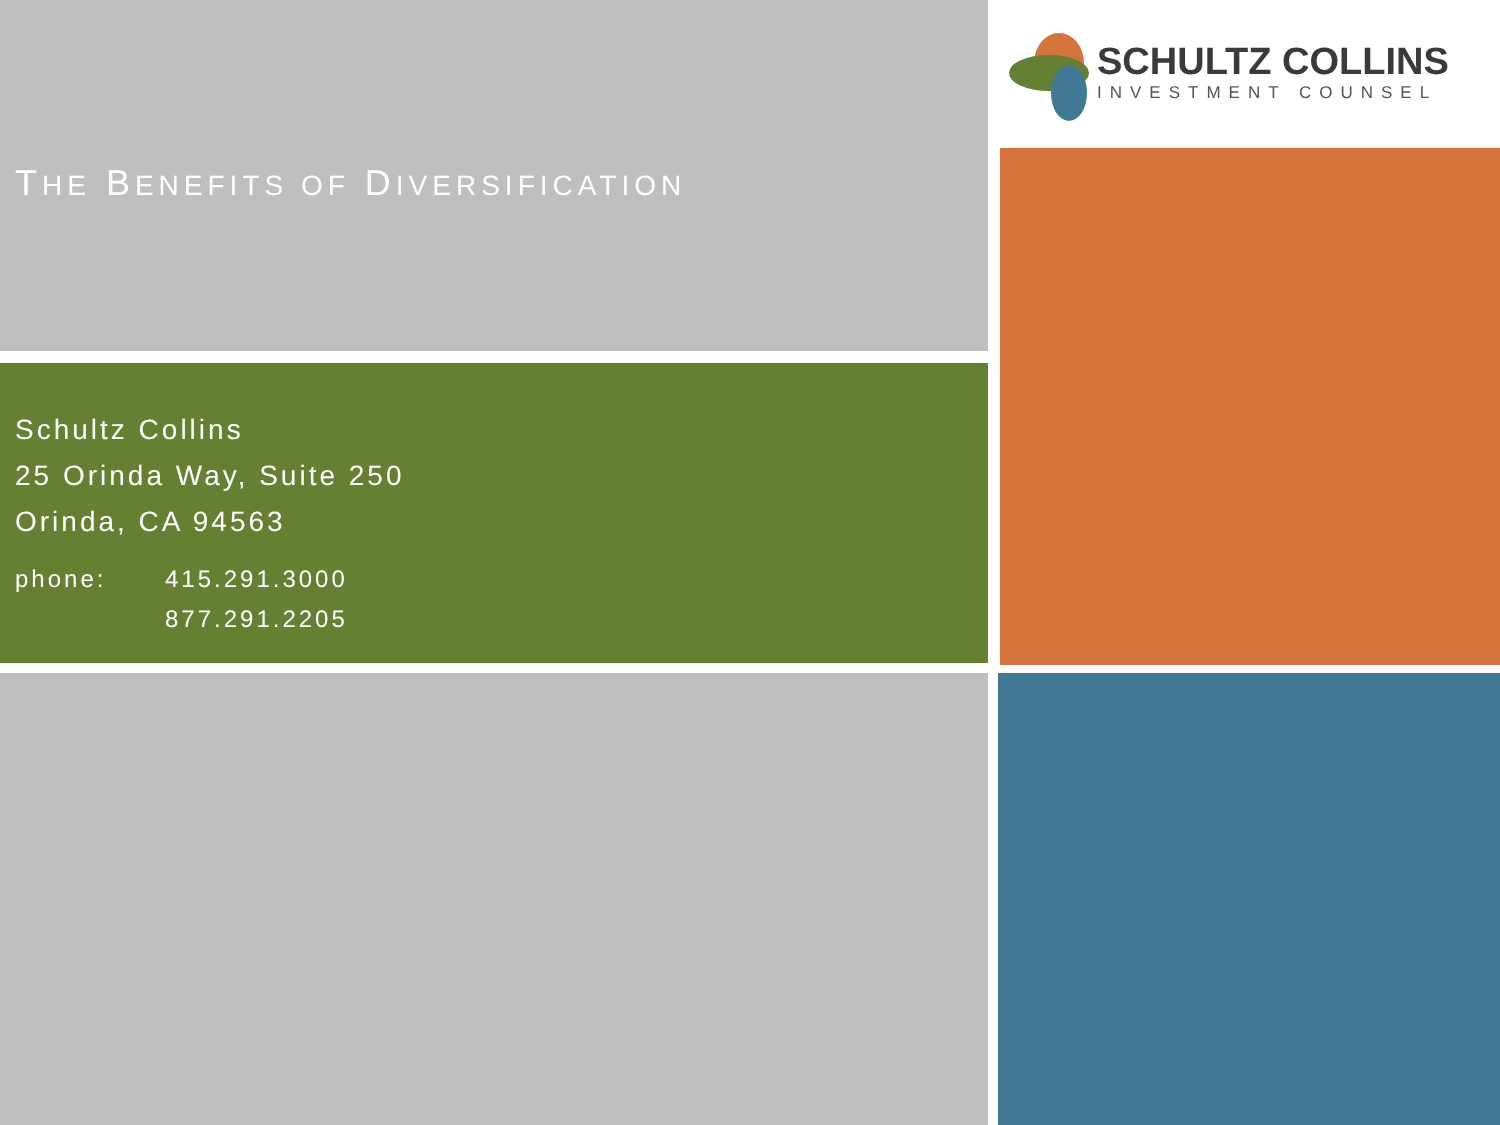THE BENEFITS OF DIVERSIFICATION
Schultz Collins
25 Orinda Way, Suite 250
Orinda, CA 94563
phone: 415.291.3000
877.291.2205
SCHULTZ COLLINS
INVESTMENT COUNSEL